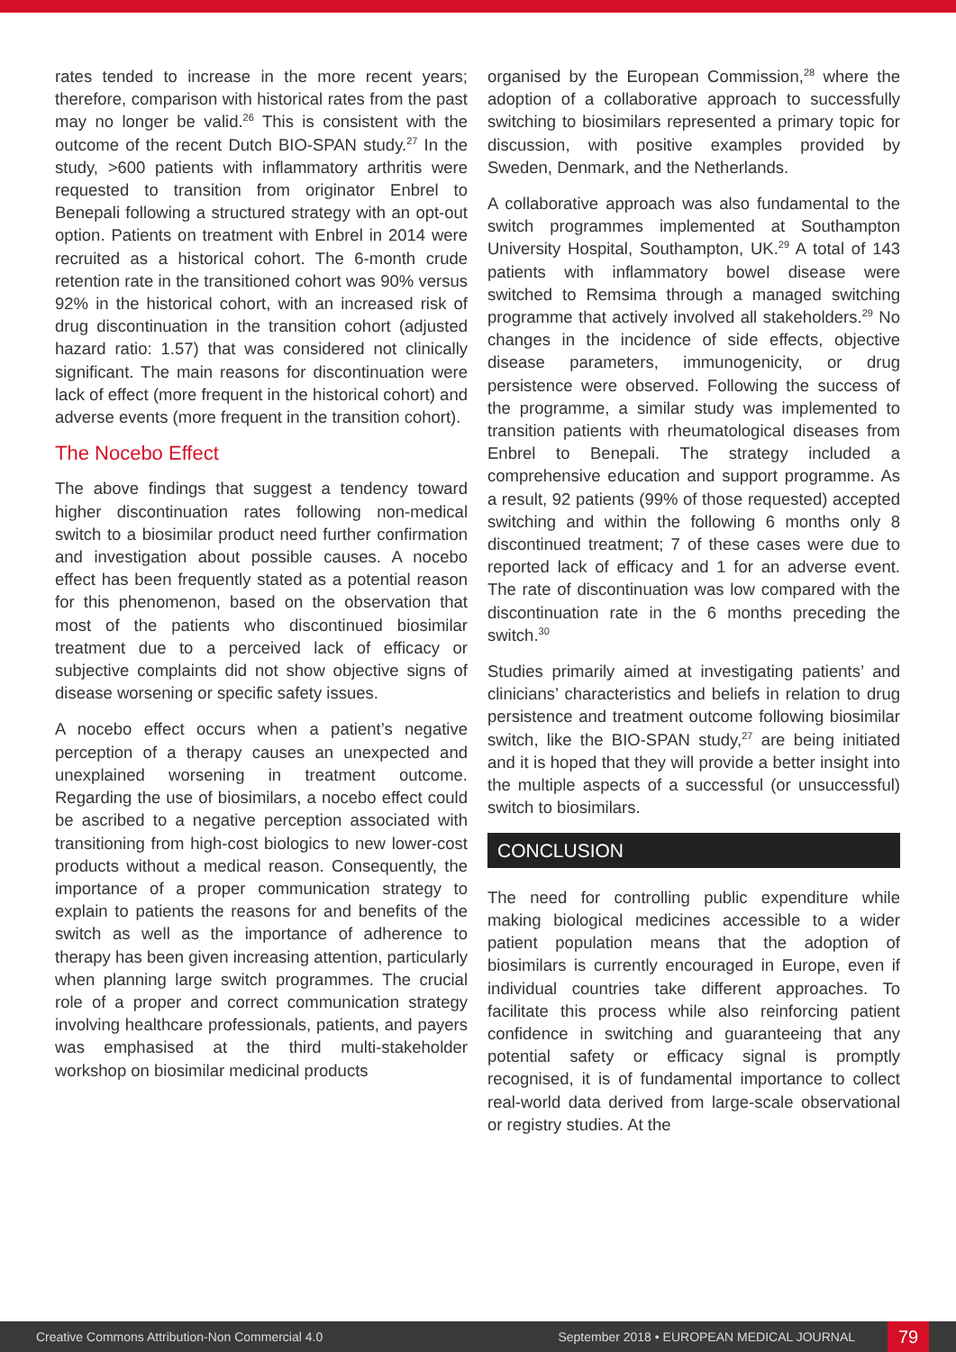rates tended to increase in the more recent years; therefore, comparison with historical rates from the past may no longer be valid.<sup>26</sup> This is consistent with the outcome of the recent Dutch BIO-SPAN study.<sup>27</sup> In the study, >600 patients with inflammatory arthritis were requested to transition from originator Enbrel to Benepali following a structured strategy with an opt-out option. Patients on treatment with Enbrel in 2014 were recruited as a historical cohort. The 6-month crude retention rate in the transitioned cohort was 90% versus 92% in the historical cohort, with an increased risk of drug discontinuation in the transition cohort (adjusted hazard ratio: 1.57) that was considered not clinically significant. The main reasons for discontinuation were lack of effect (more frequent in the historical cohort) and adverse events (more frequent in the transition cohort).
The Nocebo Effect
The above findings that suggest a tendency toward higher discontinuation rates following non-medical switch to a biosimilar product need further confirmation and investigation about possible causes. A nocebo effect has been frequently stated as a potential reason for this phenomenon, based on the observation that most of the patients who discontinued biosimilar treatment due to a perceived lack of efficacy or subjective complaints did not show objective signs of disease worsening or specific safety issues.
A nocebo effect occurs when a patient’s negative perception of a therapy causes an unexpected and unexplained worsening in treatment outcome. Regarding the use of biosimilars, a nocebo effect could be ascribed to a negative perception associated with transitioning from high-cost biologics to new lower-cost products without a medical reason. Consequently, the importance of a proper communication strategy to explain to patients the reasons for and benefits of the switch as well as the importance of adherence to therapy has been given increasing attention, particularly when planning large switch programmes. The crucial role of a proper and correct communication strategy involving healthcare professionals, patients, and payers was emphasised at the third multi-stakeholder workshop on biosimilar medicinal products
organised by the European Commission,<sup>28</sup> where the adoption of a collaborative approach to successfully switching to biosimilars represented a primary topic for discussion, with positive examples provided by Sweden, Denmark, and the Netherlands.
A collaborative approach was also fundamental to the switch programmes implemented at Southampton University Hospital, Southampton, UK.<sup>29</sup> A total of 143 patients with inflammatory bowel disease were switched to Remsima through a managed switching programme that actively involved all stakeholders.<sup>29</sup> No changes in the incidence of side effects, objective disease parameters, immunogenicity, or drug persistence were observed. Following the success of the programme, a similar study was implemented to transition patients with rheumatological diseases from Enbrel to Benepali. The strategy included a comprehensive education and support programme. As a result, 92 patients (99% of those requested) accepted switching and within the following 6 months only 8 discontinued treatment; 7 of these cases were due to reported lack of efficacy and 1 for an adverse event. The rate of discontinuation was low compared with the discontinuation rate in the 6 months preceding the switch.<sup>30</sup>
Studies primarily aimed at investigating patients’ and clinicians’ characteristics and beliefs in relation to drug persistence and treatment outcome following biosimilar switch, like the BIO-SPAN study,<sup>27</sup> are being initiated and it is hoped that they will provide a better insight into the multiple aspects of a successful (or unsuccessful) switch to biosimilars.
CONCLUSION
The need for controlling public expenditure while making biological medicines accessible to a wider patient population means that the adoption of biosimilars is currently encouraged in Europe, even if individual countries take different approaches. To facilitate this process while also reinforcing patient confidence in switching and guaranteeing that any potential safety or efficacy signal is promptly recognised, it is of fundamental importance to collect real-world data derived from large-scale observational or registry studies. At the
Creative Commons Attribution-Non Commercial 4.0 September 2018 • EUROPEAN MEDICAL JOURNAL 79